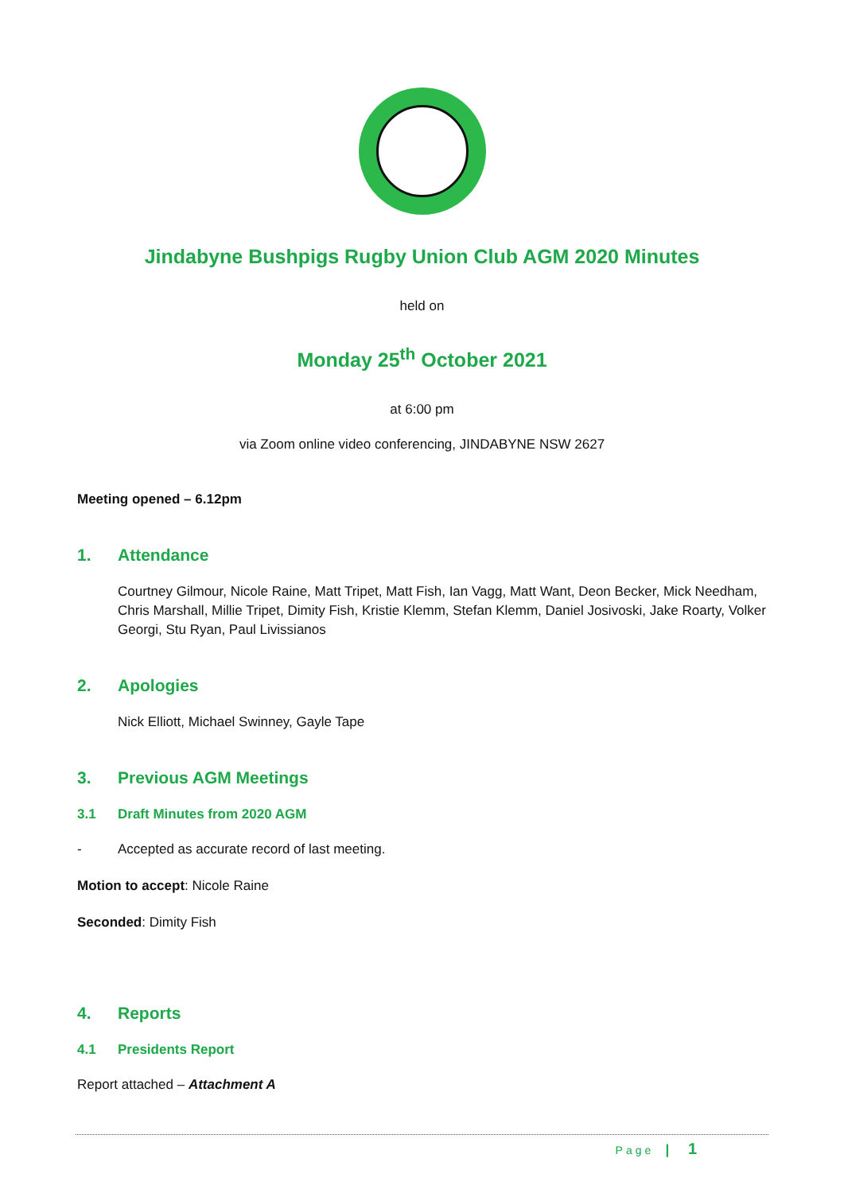Jindabyne Bushpigs Rugby Union Club AGM 2020 Minutes
held on
Monday 25<sup>th</sup> October 2021
at 6:00 pm
via Zoom online video conferencing, JINDABYNE NSW 2627
Meeting opened – 6.12pm
1. Attendance
Courtney Gilmour, Nicole Raine, Matt Tripet, Matt Fish, Ian Vagg, Matt Want, Deon Becker, Mick Needham, Chris Marshall, Millie Tripet, Dimity Fish, Kristie Klemm, Stefan Klemm, Daniel Josivoski, Jake Roarty, Volker Georgi, Stu Ryan, Paul Livissianos
2. Apologies
Nick Elliott, Michael Swinney, Gayle Tape
3. Previous AGM Meetings
3.1 Draft Minutes from 2020 AGM
- Accepted as accurate record of last meeting.
Motion to accept: Nicole Raine
Seconded: Dimity Fish
4. Reports
4.1 Presidents Report
Report attached – Attachment A
Page | 1